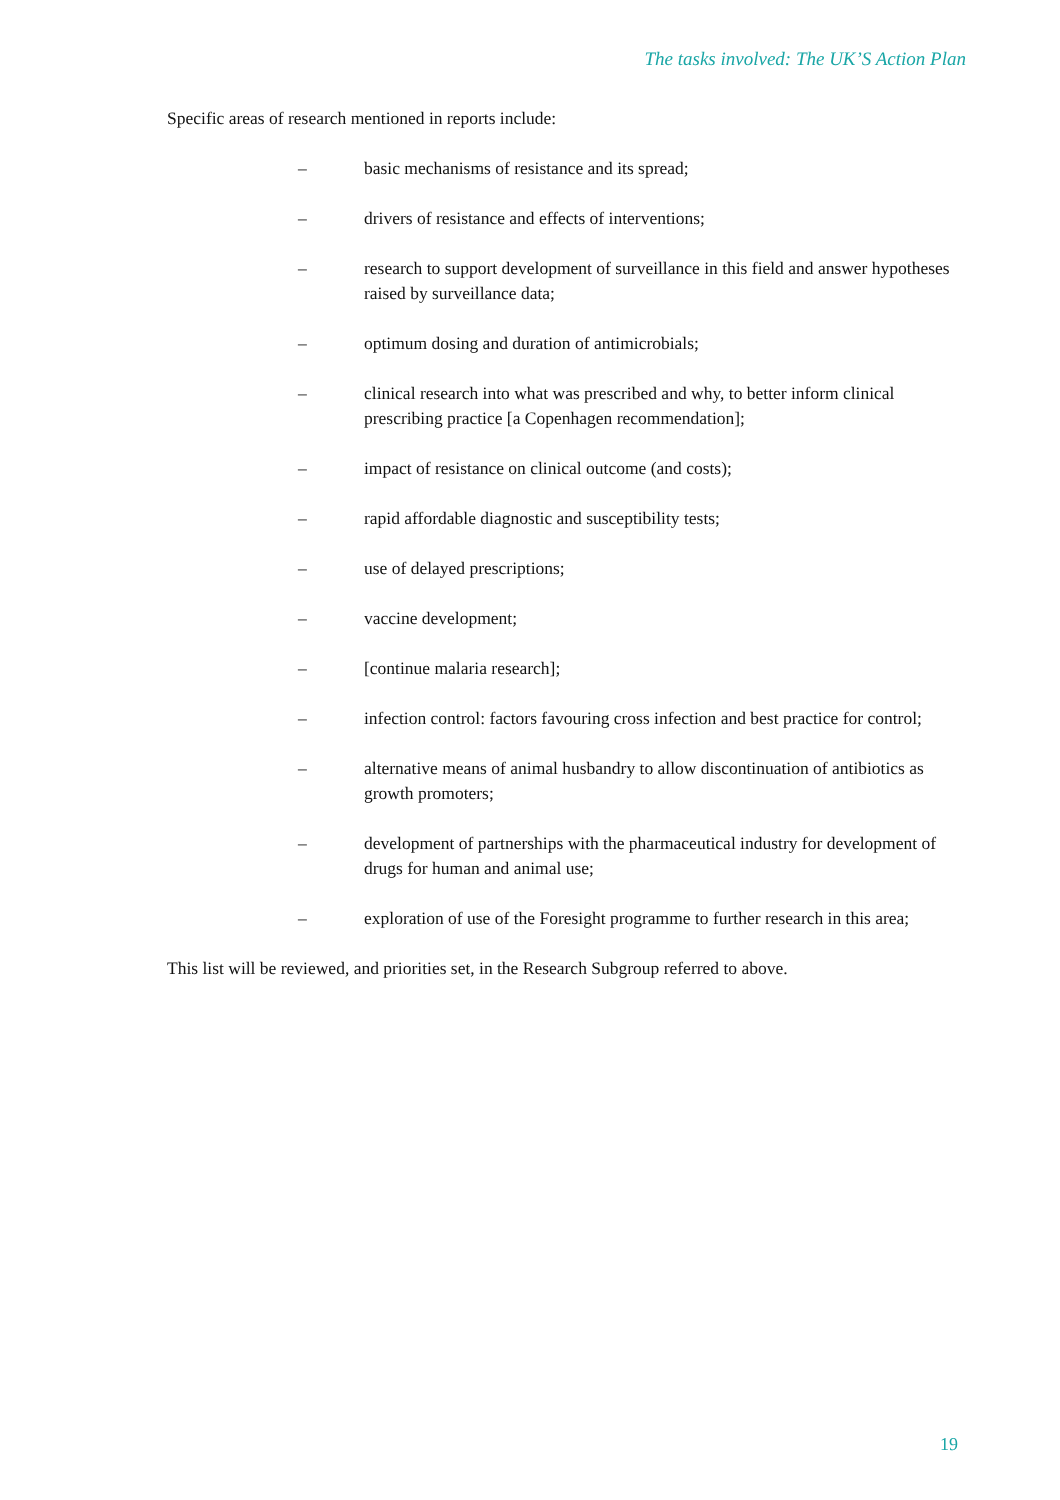The tasks involved: The UK’S Action Plan
Specific areas of research mentioned in reports include:
– basic mechanisms of resistance and its spread;
– drivers of resistance and effects of interventions;
– research to support development of surveillance in this field and answer hypotheses raised by surveillance data;
– optimum dosing and duration of antimicrobials;
– clinical research into what was prescribed and why, to better inform clinical prescribing practice [a Copenhagen recommendation];
– impact of resistance on clinical outcome (and costs);
– rapid affordable diagnostic and susceptibility tests;
– use of delayed prescriptions;
– vaccine development;
– [continue malaria research];
– infection control: factors favouring cross infection and best practice for control;
– alternative means of animal husbandry to allow discontinuation of antibiotics as growth promoters;
– development of partnerships with the pharmaceutical industry for development of drugs for human and animal use;
– exploration of use of the Foresight programme to further research in this area;
This list will be reviewed, and priorities set, in the Research Subgroup referred to above.
19